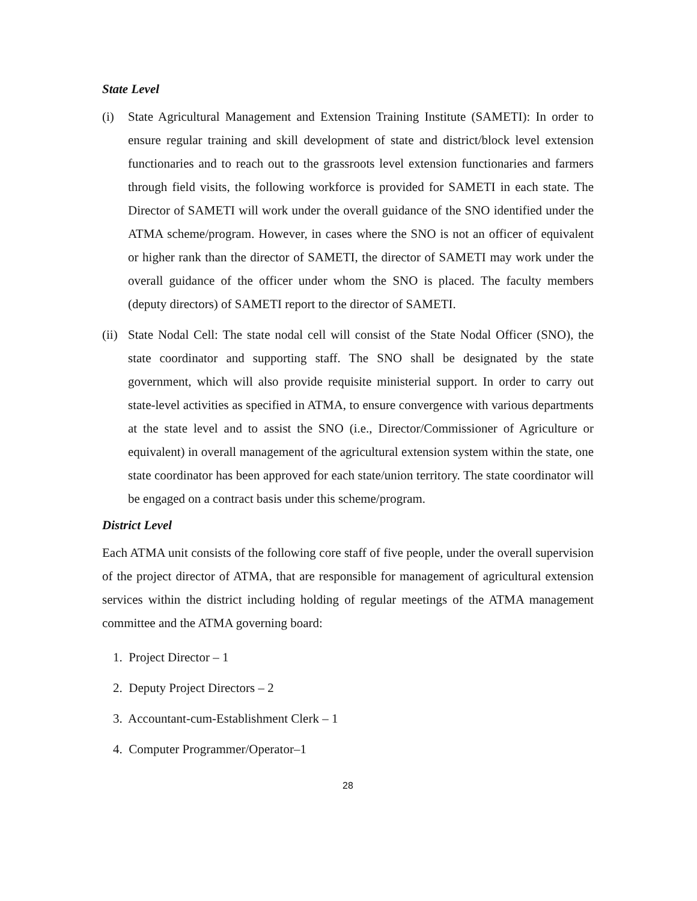State Level
(i) State Agricultural Management and Extension Training Institute (SAMETI): In order to ensure regular training and skill development of state and district/block level extension functionaries and to reach out to the grassroots level extension functionaries and farmers through field visits, the following workforce is provided for SAMETI in each state. The Director of SAMETI will work under the overall guidance of the SNO identified under the ATMA scheme/program. However, in cases where the SNO is not an officer of equivalent or higher rank than the director of SAMETI, the director of SAMETI may work under the overall guidance of the officer under whom the SNO is placed. The faculty members (deputy directors) of SAMETI report to the director of SAMETI.
(ii)
State Nodal Cell: The state nodal cell will consist of the State Nodal Officer (SNO), the state coordinator and supporting staff. The SNO shall be designated by the state government, which will also provide requisite ministerial support. In order to carry out state-level activities as specified in ATMA, to ensure convergence with various departments at the state level and to assist the SNO (i.e., Director/Commissioner of Agriculture or equivalent) in overall management of the agricultural extension system within the state, one state coordinator has been approved for each state/union territory. The state coordinator will be engaged on a contract basis under this scheme/program.
District Level
Each ATMA unit consists of the following core staff of five people, under the overall supervision of the project director of ATMA, that are responsible for management of agricultural extension services within the district including holding of regular meetings of the ATMA management committee and the ATMA governing board:
1. Project Director – 1
2. Deputy Project Directors – 2
3. Accountant-cum-Establishment Clerk – 1
4. Computer Programmer/Operator–1
28